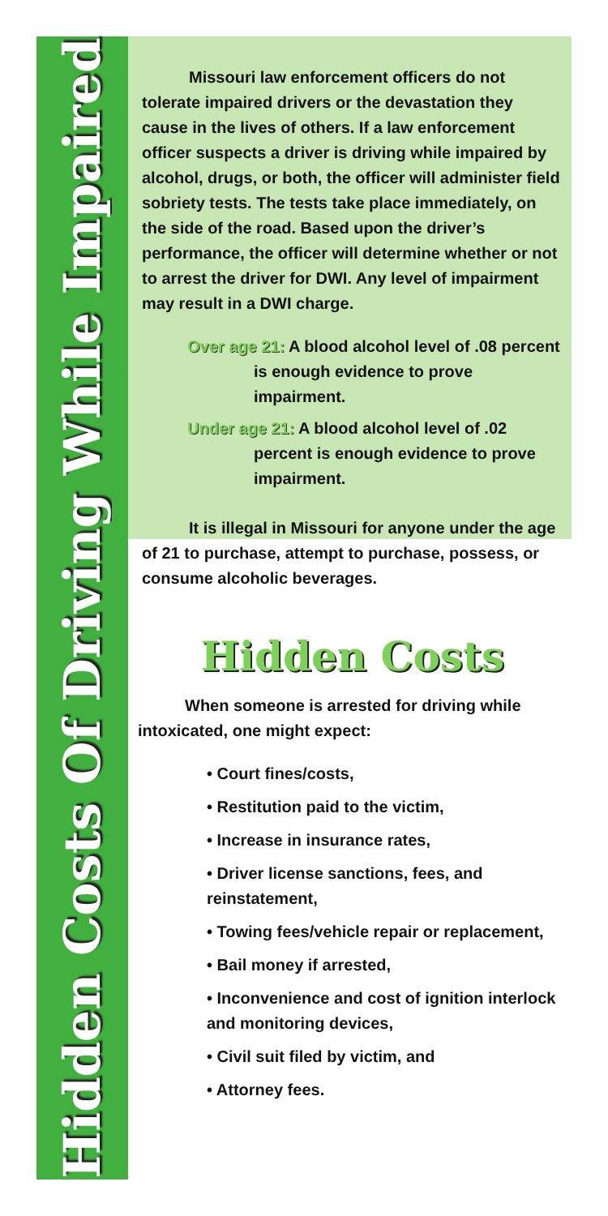Hidden Costs Of Driving While Impaired
Missouri law enforcement officers do not tolerate impaired drivers or the devastation they cause in the lives of others. If a law enforcement officer suspects a driver is driving while impaired by alcohol, drugs, or both, the officer will administer field sobriety tests. The tests take place immediately, on the side of the road. Based upon the driver’s performance, the officer will determine whether or not to arrest the driver for DWI. Any level of impairment may result in a DWI charge.
Over age 21: A blood alcohol level of .08 percent is enough evidence to prove impairment.
Under age 21: A blood alcohol level of .02 percent is enough evidence to prove impairment.
It is illegal in Missouri for anyone under the age of 21 to purchase, attempt to purchase, possess, or consume alcoholic beverages.
Hidden Costs
When someone is arrested for driving while intoxicated, one might expect:
• Court fines/costs,
• Restitution paid to the victim,
• Increase in insurance rates,
• Driver license sanctions, fees, and reinstatement,
• Towing fees/vehicle repair or replacement,
• Bail money if arrested,
• Inconvenience and cost of ignition interlock and monitoring devices,
• Civil suit filed by victim, and
• Attorney fees.